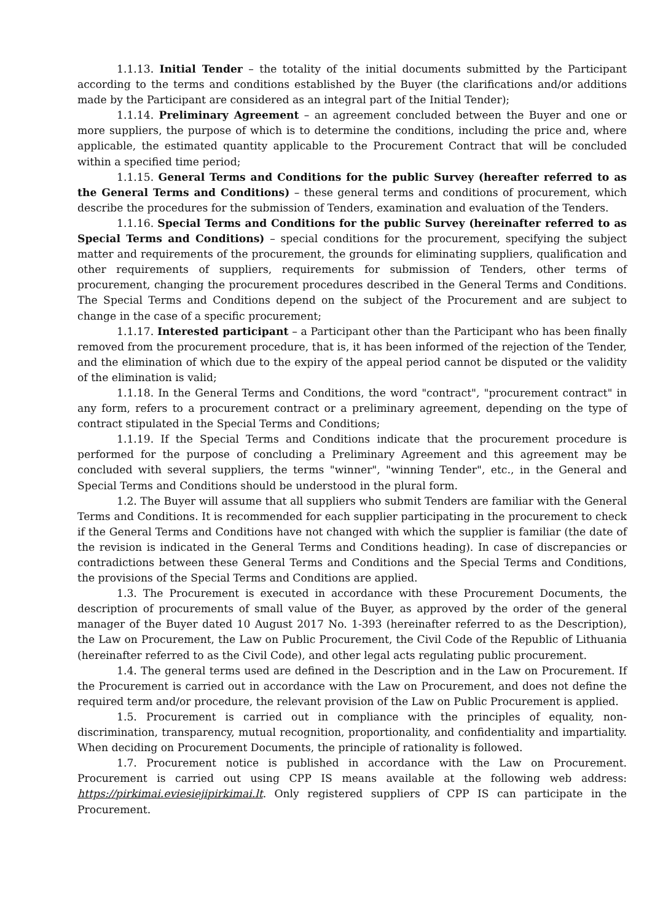1.1.13. Initial Tender – the totality of the initial documents submitted by the Participant according to the terms and conditions established by the Buyer (the clarifications and/or additions made by the Participant are considered as an integral part of the Initial Tender);
1.1.14. Preliminary Agreement – an agreement concluded between the Buyer and one or more suppliers, the purpose of which is to determine the conditions, including the price and, where applicable, the estimated quantity applicable to the Procurement Contract that will be concluded within a specified time period;
1.1.15. General Terms and Conditions for the public Survey (hereafter referred to as the General Terms and Conditions) – these general terms and conditions of procurement, which describe the procedures for the submission of Tenders, examination and evaluation of the Tenders.
1.1.16. Special Terms and Conditions for the public Survey (hereinafter referred to as Special Terms and Conditions) – special conditions for the procurement, specifying the subject matter and requirements of the procurement, the grounds for eliminating suppliers, qualification and other requirements of suppliers, requirements for submission of Tenders, other terms of procurement, changing the procurement procedures described in the General Terms and Conditions. The Special Terms and Conditions depend on the subject of the Procurement and are subject to change in the case of a specific procurement;
1.1.17. Interested participant – a Participant other than the Participant who has been finally removed from the procurement procedure, that is, it has been informed of the rejection of the Tender, and the elimination of which due to the expiry of the appeal period cannot be disputed or the validity of the elimination is valid;
1.1.18. In the General Terms and Conditions, the word "contract", "procurement contract" in any form, refers to a procurement contract or a preliminary agreement, depending on the type of contract stipulated in the Special Terms and Conditions;
1.1.19. If the Special Terms and Conditions indicate that the procurement procedure is performed for the purpose of concluding a Preliminary Agreement and this agreement may be concluded with several suppliers, the terms "winner", "winning Tender", etc., in the General and Special Terms and Conditions should be understood in the plural form.
1.2. The Buyer will assume that all suppliers who submit Tenders are familiar with the General Terms and Conditions. It is recommended for each supplier participating in the procurement to check if the General Terms and Conditions have not changed with which the supplier is familiar (the date of the revision is indicated in the General Terms and Conditions heading). In case of discrepancies or contradictions between these General Terms and Conditions and the Special Terms and Conditions, the provisions of the Special Terms and Conditions are applied.
1.3. The Procurement is executed in accordance with these Procurement Documents, the description of procurements of small value of the Buyer, as approved by the order of the general manager of the Buyer dated 10 August 2017 No. 1-393 (hereinafter referred to as the Description), the Law on Procurement, the Law on Public Procurement, the Civil Code of the Republic of Lithuania (hereinafter referred to as the Civil Code), and other legal acts regulating public procurement.
1.4. The general terms used are defined in the Description and in the Law on Procurement. If the Procurement is carried out in accordance with the Law on Procurement, and does not define the required term and/or procedure, the relevant provision of the Law on Public Procurement is applied.
1.5. Procurement is carried out in compliance with the principles of equality, non-discrimination, transparency, mutual recognition, proportionality, and confidentiality and impartiality. When deciding on Procurement Documents, the principle of rationality is followed.
1.7. Procurement notice is published in accordance with the Law on Procurement. Procurement is carried out using CPP IS means available at the following web address: https://pirkimai.eviesiejipirkimai.lt. Only registered suppliers of CPP IS can participate in the Procurement.